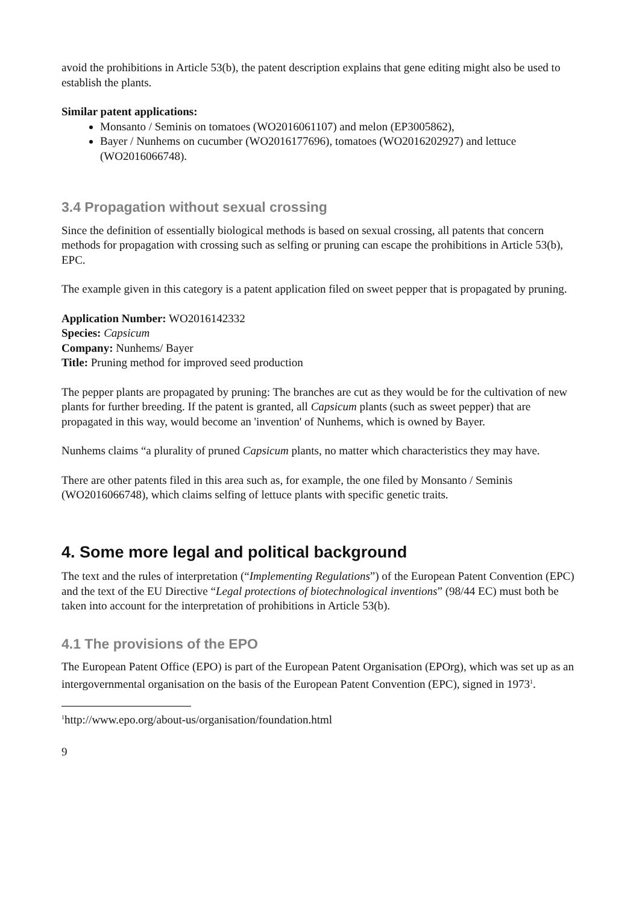avoid the prohibitions in Article 53(b), the patent description explains that gene editing might also be used to establish the plants.
Similar patent applications:
Monsanto / Seminis on tomatoes (WO2016061107) and melon (EP3005862),
Bayer / Nunhems on cucumber (WO2016177696), tomatoes (WO2016202927) and lettuce (WO2016066748).
3.4 Propagation without sexual crossing
Since the definition of essentially biological methods is based on sexual crossing, all patents that concern methods for propagation with crossing such as selfing or pruning can escape the prohibitions in Article 53(b), EPC.
The example given in this category is a patent application filed on sweet pepper that is propagated by pruning.
Application Number: WO2016142332
Species: Capsicum
Company: Nunhems/ Bayer
Title: Pruning method for improved seed production
The pepper plants are propagated by pruning: The branches are cut as they would be for the cultivation of new plants for further breeding. If the patent is granted, all Capsicum plants (such as sweet pepper) that are propagated in this way, would become an 'invention' of Nunhems, which is owned by Bayer.
Nunhems claims “a plurality of pruned Capsicum plants, no matter which characteristics they may have.
There are other patents filed in this area such as, for example, the one filed by Monsanto / Seminis (WO2016066748), which claims selfing of lettuce plants with specific genetic traits.
4. Some more legal and political background
The text and the rules of interpretation (“Implementing Regulations”) of the European Patent Convention (EPC) and the text of the EU Directive “Legal protections of biotechnological inventions” (98/44 EC) must both be taken into account for the interpretation of prohibitions in Article 53(b).
4.1 The provisions of the EPO
The European Patent Office (EPO) is part of the European Patent Organisation (EPOrg), which was set up as an intergovernmental organisation on the basis of the European Patent Convention (EPC), signed in 1973<sup>1</sup>.
<sup>1</sup> http://www.epo.org/about-us/organisation/foundation.html
9